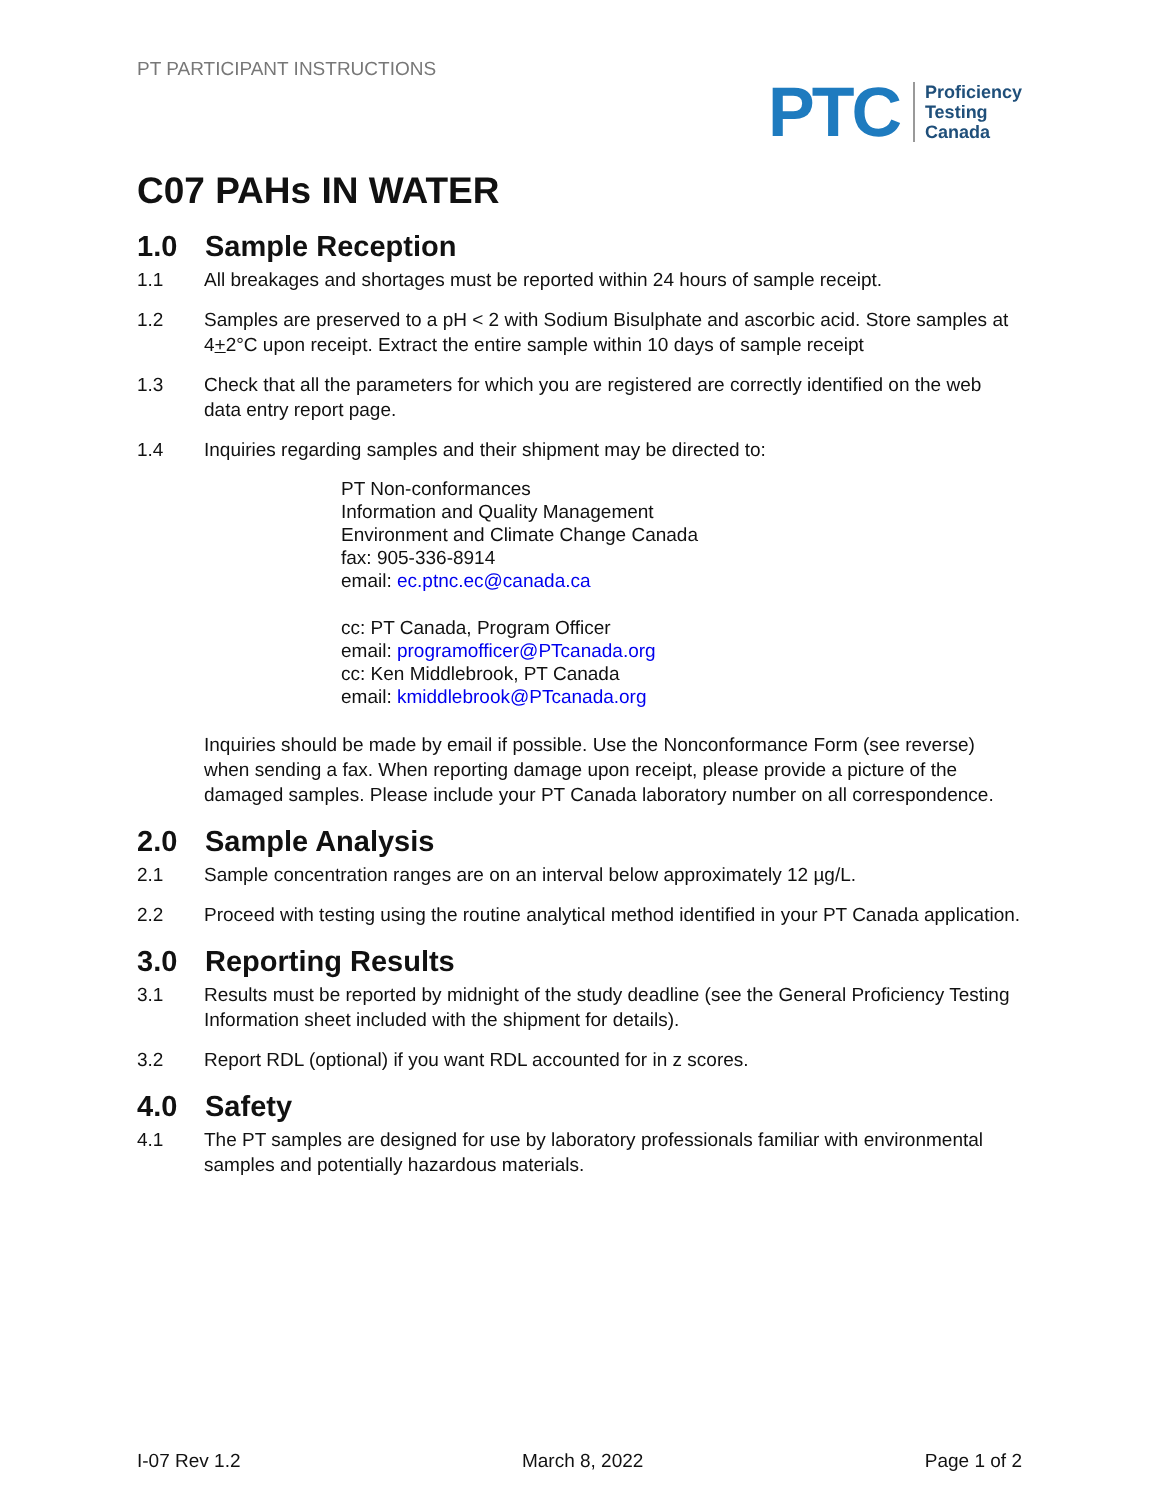PT PARTICIPANT INSTRUCTIONS
PTC
Proficiency
Testing
Canada
C07 PAHs IN WATER
1.0 Sample Reception
1.1 All breakages and shortages must be reported within 24 hours of sample receipt.
1.2 Samples are preserved to a pH < 2 with Sodium Bisulphate and ascorbic acid. Store samples at 4+2°C upon receipt. Extract the entire sample within 10 days of sample receipt
1.3 Check that all the parameters for which you are registered are correctly identified on the web data entry report page.
1.4 Inquiries regarding samples and their shipment may be directed to:
PT Non-conformances
Information and Quality Management
Environment and Climate Change Canada
fax: 905-336-8914
email: ec.ptnc.ec@canada.ca
cc: PT Canada, Program Officer
email: programofficer@PTcanada.org
cc: Ken Middlebrook, PT Canada
email: kmiddlebrook@PTcanada.org
Inquiries should be made by email if possible. Use the Nonconformance Form (see reverse) when sending a fax. When reporting damage upon receipt, please provide a picture of the damaged samples. Please include your PT Canada laboratory number on all correspondence.
2.0 Sample Analysis
2.1 Sample concentration ranges are on an interval below approximately 12 µg/L.
2.2 Proceed with testing using the routine analytical method identified in your PT Canada application.
3.0 Reporting Results
3.1 Results must be reported by midnight of the study deadline (see the General Proficiency Testing Information sheet included with the shipment for details).
3.2 Report RDL (optional) if you want RDL accounted for in z scores.
4.0 Safety
4.1 The PT samples are designed for use by laboratory professionals familiar with environmental samples and potentially hazardous materials.
I-07 Rev 1.2 March 8, 2022 Page 1 of 2